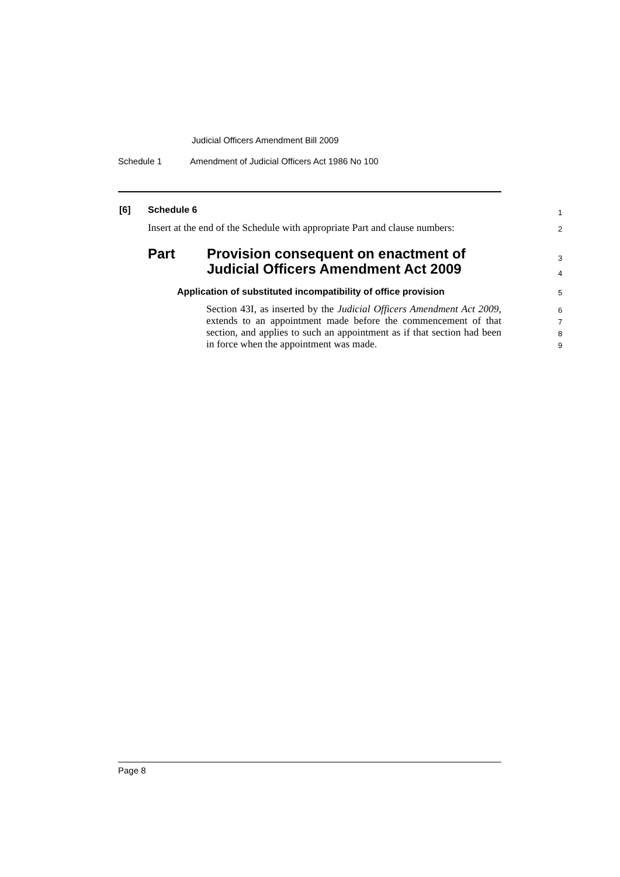Judicial Officers Amendment Bill 2009
Schedule 1 Amendment of Judicial Officers Act 1986 No 100
[6] Schedule 6 1
Insert at the end of the Schedule with appropriate Part and clause numbers: 2
Part Provision consequent on enactment of
Judicial Officers Amendment Act 2009
3
4
Application of substituted incompatibility of office provision 5
Section 43I, as inserted by the Judicial Officers Amendment Act 2009, extends to an appointment made before the commencement of that section, and applies to such an appointment as if that section had been in force when the appointment was made.
6
7
8
9
Page 8